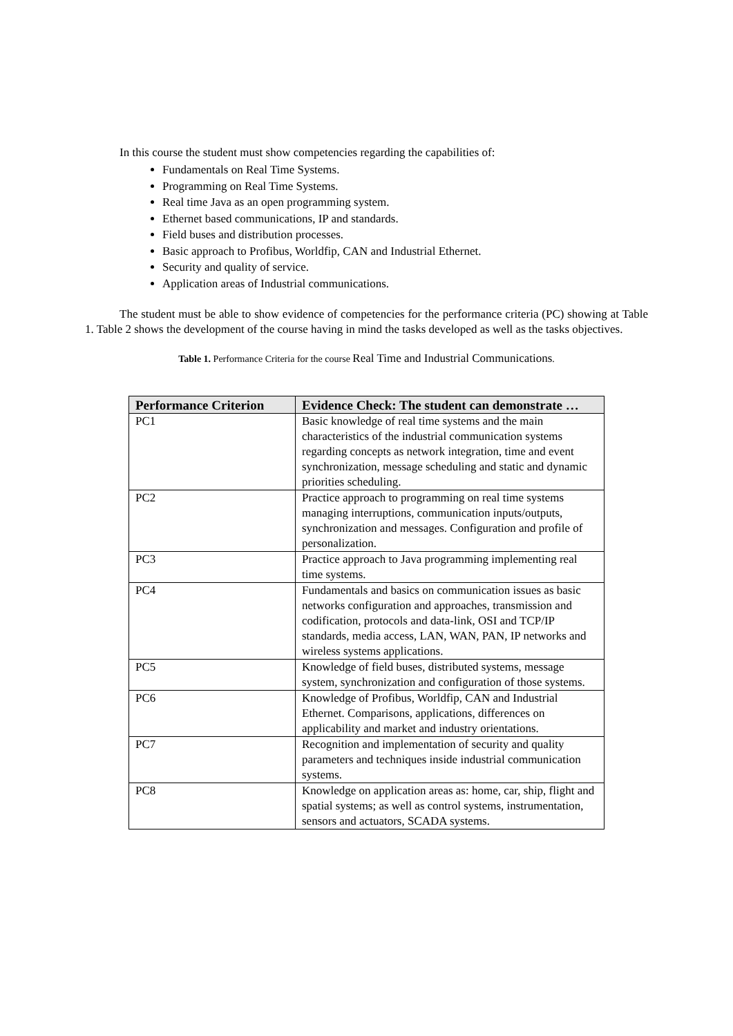In this course the student must show competencies regarding the capabilities of:
Fundamentals on Real Time Systems.
Programming on Real Time Systems.
Real time Java as an open programming system.
Ethernet based communications, IP and standards.
Field buses and distribution processes.
Basic approach to Profibus, Worldfip, CAN and Industrial Ethernet.
Security and quality of service.
Application areas of Industrial communications.
The student must be able to show evidence of competencies for the performance criteria (PC) showing at Table 1. Table 2 shows the development of the course having in mind the tasks developed as well as the tasks objectives.
Table 1. Performance Criteria for the course Real Time and Industrial Communications.
| Performance Criterion | Evidence Check: The student can demonstrate … |
| --- | --- |
| PC1 | Basic knowledge of real time systems and the main characteristics of the industrial communication systems regarding concepts as network integration, time and event synchronization, message scheduling and static and dynamic priorities scheduling. |
| PC2 | Practice approach to programming on real time systems managing interruptions, communication inputs/outputs, synchronization and messages. Configuration and profile of personalization. |
| PC3 | Practice approach to Java programming implementing real time systems. |
| PC4 | Fundamentals and basics on communication issues as basic networks configuration and approaches, transmission and codification, protocols and data-link, OSI and TCP/IP standards, media access, LAN, WAN, PAN, IP networks and wireless systems applications. |
| PC5 | Knowledge of field buses, distributed systems, message system, synchronization and configuration of those systems. |
| PC6 | Knowledge of Profibus, Worldfip, CAN and Industrial Ethernet. Comparisons, applications, differences on applicability and market and industry orientations. |
| PC7 | Recognition and implementation of security and quality parameters and techniques inside industrial communication systems. |
| PC8 | Knowledge on application areas as: home, car, ship, flight and spatial systems; as well as control systems, instrumentation, sensors and actuators, SCADA systems. |